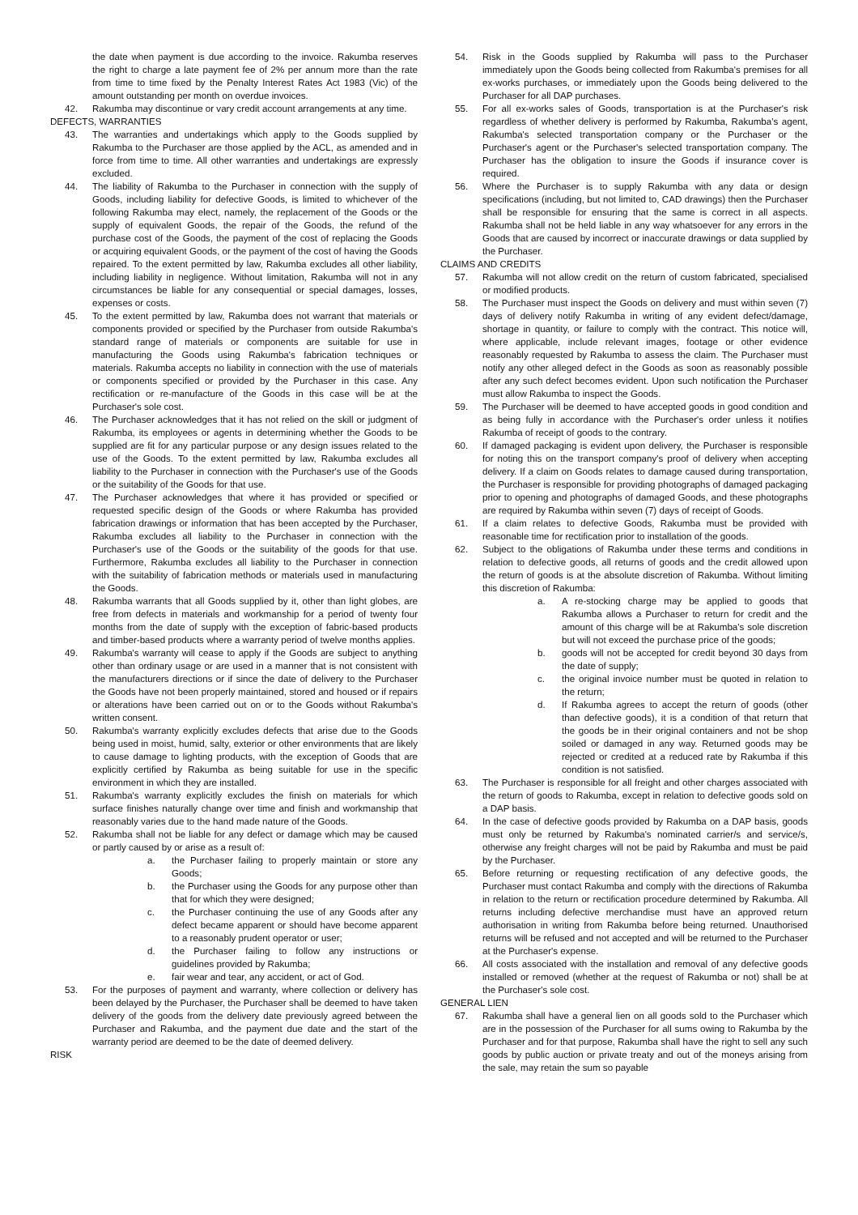the date when payment is due according to the invoice. Rakumba reserves the right to charge a late payment fee of 2% per annum more than the rate from time to time fixed by the Penalty Interest Rates Act 1983 (Vic) of the amount outstanding per month on overdue invoices.
42. Rakumba may discontinue or vary credit account arrangements at any time.
DEFECTS, WARRANTIES
43. The warranties and undertakings which apply to the Goods supplied by Rakumba to the Purchaser are those applied by the ACL, as amended and in force from time to time. All other warranties and undertakings are expressly excluded.
44. The liability of Rakumba to the Purchaser in connection with the supply of Goods, including liability for defective Goods, is limited to whichever of the following Rakumba may elect, namely, the replacement of the Goods or the supply of equivalent Goods, the repair of the Goods, the refund of the purchase cost of the Goods, the payment of the cost of replacing the Goods or acquiring equivalent Goods, or the payment of the cost of having the Goods repaired. To the extent permitted by law, Rakumba excludes all other liability, including liability in negligence. Without limitation, Rakumba will not in any circumstances be liable for any consequential or special damages, losses, expenses or costs.
45. To the extent permitted by law, Rakumba does not warrant that materials or components provided or specified by the Purchaser from outside Rakumba's standard range of materials or components are suitable for use in manufacturing the Goods using Rakumba's fabrication techniques or materials. Rakumba accepts no liability in connection with the use of materials or components specified or provided by the Purchaser in this case. Any rectification or re-manufacture of the Goods in this case will be at the Purchaser's sole cost.
46. The Purchaser acknowledges that it has not relied on the skill or judgment of Rakumba, its employees or agents in determining whether the Goods to be supplied are fit for any particular purpose or any design issues related to the use of the Goods. To the extent permitted by law, Rakumba excludes all liability to the Purchaser in connection with the Purchaser's use of the Goods or the suitability of the Goods for that use.
47. The Purchaser acknowledges that where it has provided or specified or requested specific design of the Goods or where Rakumba has provided fabrication drawings or information that has been accepted by the Purchaser, Rakumba excludes all liability to the Purchaser in connection with the Purchaser's use of the Goods or the suitability of the goods for that use. Furthermore, Rakumba excludes all liability to the Purchaser in connection with the suitability of fabrication methods or materials used in manufacturing the Goods.
48. Rakumba warrants that all Goods supplied by it, other than light globes, are free from defects in materials and workmanship for a period of twenty four months from the date of supply with the exception of fabric-based products and timber-based products where a warranty period of twelve months applies.
49. Rakumba's warranty will cease to apply if the Goods are subject to anything other than ordinary usage or are used in a manner that is not consistent with the manufacturers directions or if since the date of delivery to the Purchaser the Goods have not been properly maintained, stored and housed or if repairs or alterations have been carried out on or to the Goods without Rakumba's written consent.
50. Rakumba's warranty explicitly excludes defects that arise due to the Goods being used in moist, humid, salty, exterior or other environments that are likely to cause damage to lighting products, with the exception of Goods that are explicitly certified by Rakumba as being suitable for use in the specific environment in which they are installed.
51. Rakumba's warranty explicitly excludes the finish on materials for which surface finishes naturally change over time and finish and workmanship that reasonably varies due to the hand made nature of the Goods.
52. Rakumba shall not be liable for any defect or damage which may be caused or partly caused by or arise as a result of:
a. the Purchaser failing to properly maintain or store any Goods;
b. the Purchaser using the Goods for any purpose other than that for which they were designed;
c. the Purchaser continuing the use of any Goods after any defect became apparent or should have become apparent to a reasonably prudent operator or user;
d. the Purchaser failing to follow any instructions or guidelines provided by Rakumba;
e. fair wear and tear, any accident, or act of God.
53. For the purposes of payment and warranty, where collection or delivery has been delayed by the Purchaser, the Purchaser shall be deemed to have taken delivery of the goods from the delivery date previously agreed between the Purchaser and Rakumba, and the payment due date and the start of the warranty period are deemed to be the date of deemed delivery.
RISK
54. Risk in the Goods supplied by Rakumba will pass to the Purchaser immediately upon the Goods being collected from Rakumba's premises for all ex-works purchases, or immediately upon the Goods being delivered to the Purchaser for all DAP purchases.
55. For all ex-works sales of Goods, transportation is at the Purchaser's risk regardless of whether delivery is performed by Rakumba, Rakumba's agent, Rakumba's selected transportation company or the Purchaser or the Purchaser's agent or the Purchaser's selected transportation company. The Purchaser has the obligation to insure the Goods if insurance cover is required.
56. Where the Purchaser is to supply Rakumba with any data or design specifications (including, but not limited to, CAD drawings) then the Purchaser shall be responsible for ensuring that the same is correct in all aspects. Rakumba shall not be held liable in any way whatsoever for any errors in the Goods that are caused by incorrect or inaccurate drawings or data supplied by the Purchaser.
CLAIMS AND CREDITS
57. Rakumba will not allow credit on the return of custom fabricated, specialised or modified products.
58. The Purchaser must inspect the Goods on delivery and must within seven (7) days of delivery notify Rakumba in writing of any evident defect/damage, shortage in quantity, or failure to comply with the contract. This notice will, where applicable, include relevant images, footage or other evidence reasonably requested by Rakumba to assess the claim. The Purchaser must notify any other alleged defect in the Goods as soon as reasonably possible after any such defect becomes evident. Upon such notification the Purchaser must allow Rakumba to inspect the Goods.
59. The Purchaser will be deemed to have accepted goods in good condition and as being fully in accordance with the Purchaser's order unless it notifies Rakumba of receipt of goods to the contrary.
60. If damaged packaging is evident upon delivery, the Purchaser is responsible for noting this on the transport company's proof of delivery when accepting delivery. If a claim on Goods relates to damage caused during transportation, the Purchaser is responsible for providing photographs of damaged packaging prior to opening and photographs of damaged Goods, and these photographs are required by Rakumba within seven (7) days of receipt of Goods.
61. If a claim relates to defective Goods, Rakumba must be provided with reasonable time for rectification prior to installation of the goods.
62. Subject to the obligations of Rakumba under these terms and conditions in relation to defective goods, all returns of goods and the credit allowed upon the return of goods is at the absolute discretion of Rakumba. Without limiting this discretion of Rakumba:
a. A re-stocking charge may be applied to goods that Rakumba allows a Purchaser to return for credit and the amount of this charge will be at Rakumba's sole discretion but will not exceed the purchase price of the goods;
b. goods will not be accepted for credit beyond 30 days from the date of supply;
c. the original invoice number must be quoted in relation to the return;
d. If Rakumba agrees to accept the return of goods (other than defective goods), it is a condition of that return that the goods be in their original containers and not be shop soiled or damaged in any way. Returned goods may be rejected or credited at a reduced rate by Rakumba if this condition is not satisfied.
63. The Purchaser is responsible for all freight and other charges associated with the return of goods to Rakumba, except in relation to defective goods sold on a DAP basis.
64. In the case of defective goods provided by Rakumba on a DAP basis, goods must only be returned by Rakumba's nominated carrier/s and service/s, otherwise any freight charges will not be paid by Rakumba and must be paid by the Purchaser.
65. Before returning or requesting rectification of any defective goods, the Purchaser must contact Rakumba and comply with the directions of Rakumba in relation to the return or rectification procedure determined by Rakumba. All returns including defective merchandise must have an approved return authorisation in writing from Rakumba before being returned. Unauthorised returns will be refused and not accepted and will be returned to the Purchaser at the Purchaser's expense.
66. All costs associated with the installation and removal of any defective goods installed or removed (whether at the request of Rakumba or not) shall be at the Purchaser's sole cost.
GENERAL LIEN
67. Rakumba shall have a general lien on all goods sold to the Purchaser which are in the possession of the Purchaser for all sums owing to Rakumba by the Purchaser and for that purpose, Rakumba shall have the right to sell any such goods by public auction or private treaty and out of the moneys arising from the sale, may retain the sum so payable